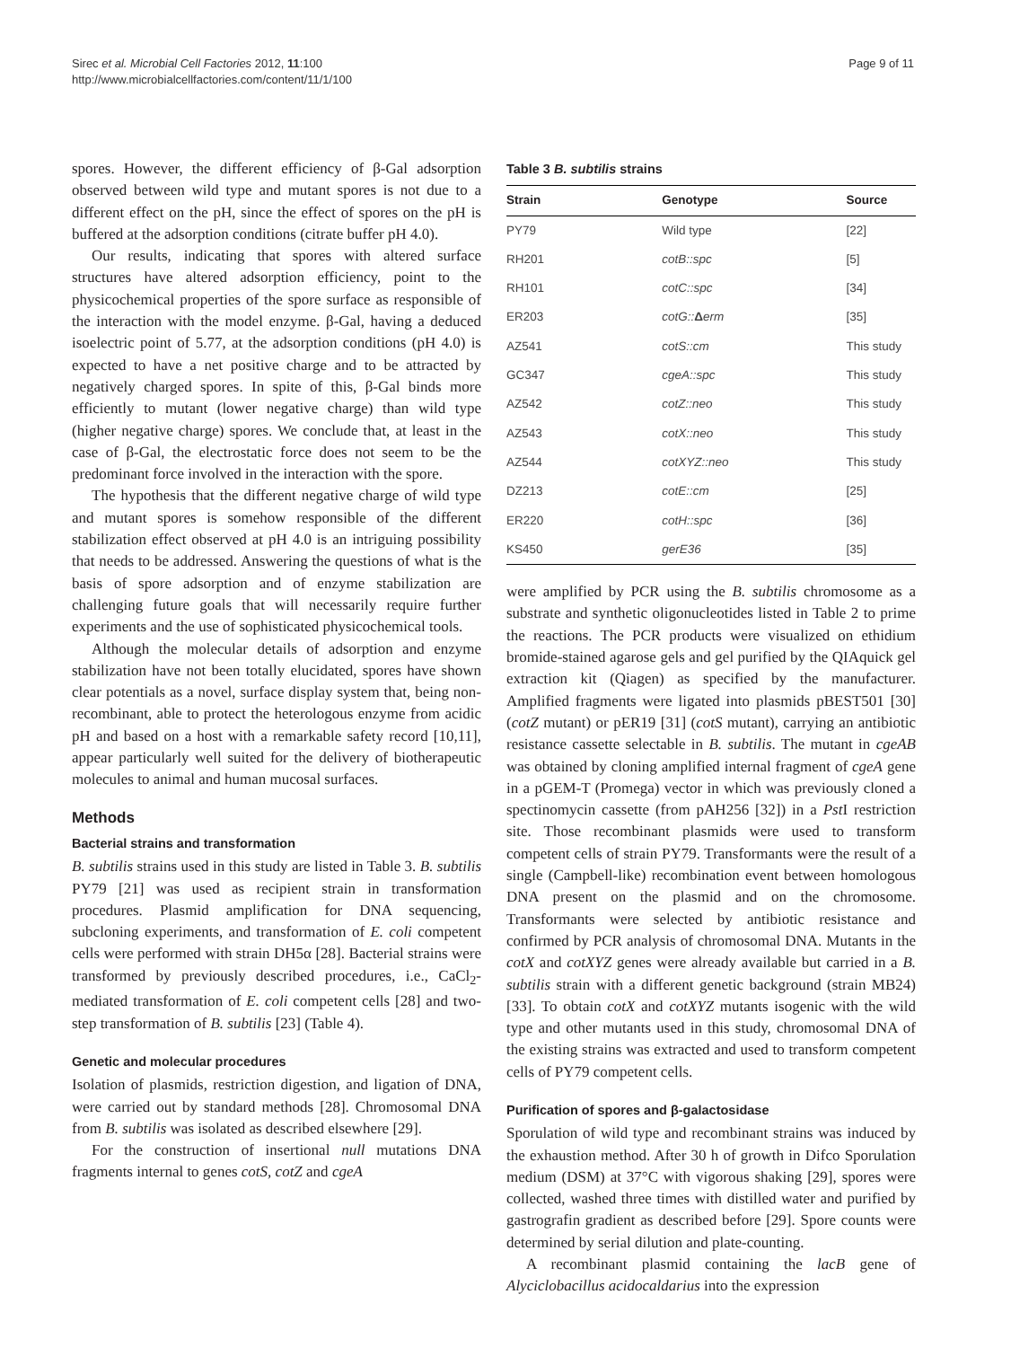Page 9 of 11
Sirec et al. Microbial Cell Factories 2012, 11:100
http://www.microbialcellfactories.com/content/11/1/100
spores. However, the different efficiency of β-Gal adsorption observed between wild type and mutant spores is not due to a different effect on the pH, since the effect of spores on the pH is buffered at the adsorption conditions (citrate buffer pH 4.0).
Our results, indicating that spores with altered surface structures have altered adsorption efficiency, point to the physicochemical properties of the spore surface as responsible of the interaction with the model enzyme. β-Gal, having a deduced isoelectric point of 5.77, at the adsorption conditions (pH 4.0) is expected to have a net positive charge and to be attracted by negatively charged spores. In spite of this, β-Gal binds more efficiently to mutant (lower negative charge) than wild type (higher negative charge) spores. We conclude that, at least in the case of β-Gal, the electrostatic force does not seem to be the predominant force involved in the interaction with the spore.
The hypothesis that the different negative charge of wild type and mutant spores is somehow responsible of the different stabilization effect observed at pH 4.0 is an intriguing possibility that needs to be addressed. Answering the questions of what is the basis of spore adsorption and of enzyme stabilization are challenging future goals that will necessarily require further experiments and the use of sophisticated physicochemical tools.
Although the molecular details of adsorption and enzyme stabilization have not been totally elucidated, spores have shown clear potentials as a novel, surface display system that, being non-recombinant, able to protect the heterologous enzyme from acidic pH and based on a host with a remarkable safety record [10,11], appear particularly well suited for the delivery of biotherapeutic molecules to animal and human mucosal surfaces.
Methods
Bacterial strains and transformation
B. subtilis strains used in this study are listed in Table 3. B. subtilis PY79 [21] was used as recipient strain in transformation procedures. Plasmid amplification for DNA sequencing, subcloning experiments, and transformation of E. coli competent cells were performed with strain DH5α [28]. Bacterial strains were transformed by previously described procedures, i.e., CaCl<sub>2</sub>-mediated transformation of E. coli competent cells [28] and two-step transformation of B. subtilis [23] (Table 4).
Genetic and molecular procedures
Isolation of plasmids, restriction digestion, and ligation of DNA, were carried out by standard methods [28]. Chromosomal DNA from B. subtilis was isolated as described elsewhere [29].
For the construction of insertional null mutations DNA fragments internal to genes cotS, cotZ and cgeA
Table 3 B. subtilis strains
| Strain | Genotype | Source |
| --- | --- | --- |
| PY79 | Wild type | [22] |
| RH201 | cotB::spc | [5] |
| RH101 | cotC::spc | [34] |
| ER203 | cotG:: Δ erm | [35] |
| AZ541 | cotS::cm | This study |
| GC347 | cgeA::spc | This study |
| AZ542 | cotZ::neo | This study |
| AZ543 | cotX::neo | This study |
| AZ544 | cotXYZ::neo | This study |
| DZ213 | cotE::cm | [25] |
| ER220 | cotH::spc | [36] |
| KS450 | gerE36 | [35] |
were amplified by PCR using the B. subtilis chromosome as a substrate and synthetic oligonucleotides listed in Table 2 to prime the reactions. The PCR products were visualized on ethidium bromide-stained agarose gels and gel purified by the QIAquick gel extraction kit (Qiagen) as specified by the manufacturer. Amplified fragments were ligated into plasmids pBEST501 [30] (cotZ mutant) or pER19 [31] (cotS mutant), carrying an antibiotic resistance cassette selectable in B. subtilis. The mutant in cgeAB was obtained by cloning amplified internal fragment of cgeA gene in a pGEM-T (Promega) vector in which was previously cloned a spectinomycin cassette (from pAH256 [32]) in a Pst I restriction site. Those recombinant plasmids were used to transform competent cells of strain PY79. Transformants were the result of a single (Campbell-like) recombination event between homologous DNA present on the plasmid and on the chromosome. Transformants were selected by antibiotic resistance and confirmed by PCR analysis of chromosomal DNA. Mutants in the cotX and cotXYZ genes were already available but carried in a B. subtilis strain with a different genetic background (strain MB24) [33]. To obtain cotX and cotXYZ mutants isogenic with the wild type and other mutants used in this study, chromosomal DNA of the existing strains was extracted and used to transform competent cells of PY79 competent cells.
Purification of spores and β-galactosidase
Sporulation of wild type and recombinant strains was induced by the exhaustion method. After 30 h of growth in Difco Sporulation medium (DSM) at 37°C with vigorous shaking [29], spores were collected, washed three times with distilled water and purified by gastrografin gradient as described before [29]. Spore counts were determined by serial dilution and plate-counting.
A recombinant plasmid containing the lacB gene of Alyciclobacillus acidocaldarius into the expression